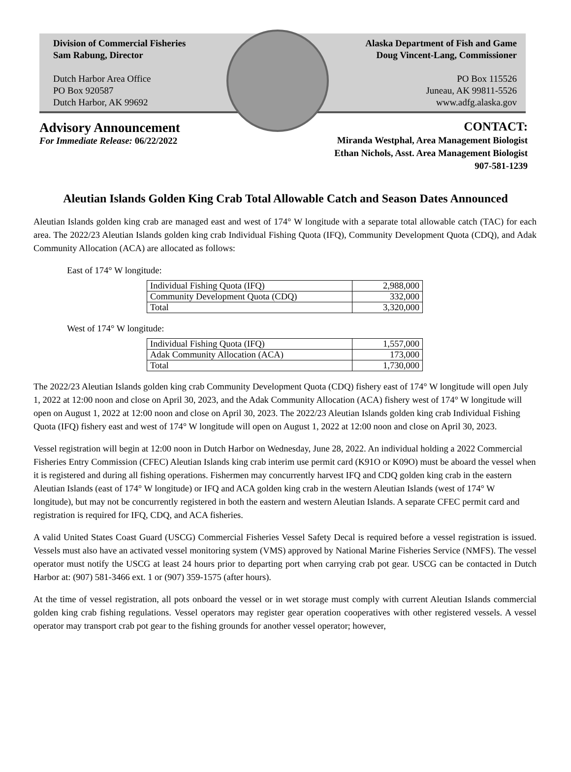Division of Commercial Fisheries
Sam Rabung, Director
Dutch Harbor Area Office
PO Box 920587
Dutch Harbor, AK 99692
Alaska Department of Fish and Game
Doug Vincent-Lang, Commissioner
PO Box 115526
Juneau, AK 99811-5526
www.adfg.alaska.gov
Advisory Announcement
For Immediate Release: 06/22/2022
CONTACT:
Miranda Westphal, Area Management Biologist
Ethan Nichols, Asst. Area Management Biologist
907-581-1239
Aleutian Islands Golden King Crab Total Allowable Catch and Season Dates Announced
Aleutian Islands golden king crab are managed east and west of 174° W longitude with a separate total allowable catch (TAC) for each area. The 2022/23 Aleutian Islands golden king crab Individual Fishing Quota (IFQ), Community Development Quota (CDQ), and Adak Community Allocation (ACA) are allocated as follows:
East of 174° W longitude:
| Individual Fishing Quota (IFQ) | 2,988,000 |
| Community Development Quota (CDQ) | 332,000 |
| Total | 3,320,000 |
West of 174° W longitude:
| Individual Fishing Quota (IFQ) | 1,557,000 |
| Adak Community Allocation (ACA) | 173,000 |
| Total | 1,730,000 |
The 2022/23 Aleutian Islands golden king crab Community Development Quota (CDQ) fishery east of 174° W longitude will open July 1, 2022 at 12:00 noon and close on April 30, 2023, and the Adak Community Allocation (ACA) fishery west of 174° W longitude will open on August 1, 2022 at 12:00 noon and close on April 30, 2023. The 2022/23 Aleutian Islands golden king crab Individual Fishing Quota (IFQ) fishery east and west of 174° W longitude will open on August 1, 2022 at 12:00 noon and close on April 30, 2023.
Vessel registration will begin at 12:00 noon in Dutch Harbor on Wednesday, June 28, 2022. An individual holding a 2022 Commercial Fisheries Entry Commission (CFEC) Aleutian Islands king crab interim use permit card (K91O or K09O) must be aboard the vessel when it is registered and during all fishing operations. Fishermen may concurrently harvest IFQ and CDQ golden king crab in the eastern Aleutian Islands (east of 174° W longitude) or IFQ and ACA golden king crab in the western Aleutian Islands (west of 174° W longitude), but may not be concurrently registered in both the eastern and western Aleutian Islands. A separate CFEC permit card and registration is required for IFQ, CDQ, and ACA fisheries.
A valid United States Coast Guard (USCG) Commercial Fisheries Vessel Safety Decal is required before a vessel registration is issued. Vessels must also have an activated vessel monitoring system (VMS) approved by National Marine Fisheries Service (NMFS). The vessel operator must notify the USCG at least 24 hours prior to departing port when carrying crab pot gear. USCG can be contacted in Dutch Harbor at: (907) 581-3466 ext. 1 or (907) 359-1575 (after hours).
At the time of vessel registration, all pots onboard the vessel or in wet storage must comply with current Aleutian Islands commercial golden king crab fishing regulations. Vessel operators may register gear operation cooperatives with other registered vessels. A vessel operator may transport crab pot gear to the fishing grounds for another vessel operator; however,